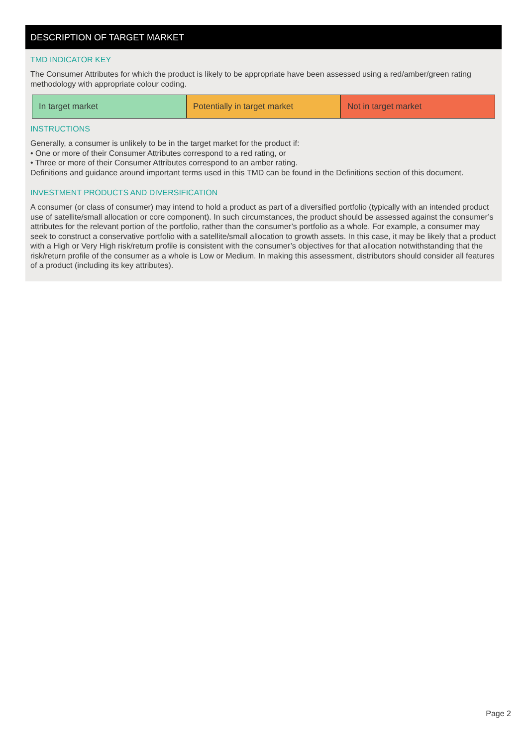DESCRIPTION OF TARGET MARKET
TMD INDICATOR KEY
The Consumer Attributes for which the product is likely to be appropriate have been assessed using a red/amber/green rating methodology with appropriate colour coding.
| In target market | Potentially in target market | Not in target market |
INSTRUCTIONS
Generally, a consumer is unlikely to be in the target market for the product if:
• One or more of their Consumer Attributes correspond to a red rating, or
• Three or more of their Consumer Attributes correspond to an amber rating.
Definitions and guidance around important terms used in this TMD can be found in the Definitions section of this document.
INVESTMENT PRODUCTS AND DIVERSIFICATION
A consumer (or class of consumer) may intend to hold a product as part of a diversified portfolio (typically with an intended product use of satellite/small allocation or core component). In such circumstances, the product should be assessed against the consumer’s attributes for the relevant portion of the portfolio, rather than the consumer’s portfolio as a whole. For example, a consumer may seek to construct a conservative portfolio with a satellite/small allocation to growth assets. In this case, it may be likely that a product with a High or Very High risk/return profile is consistent with the consumer’s objectives for that allocation notwithstanding that the risk/return profile of the consumer as a whole is Low or Medium. In making this assessment, distributors should consider all features of a product (including its key attributes).
Page 2